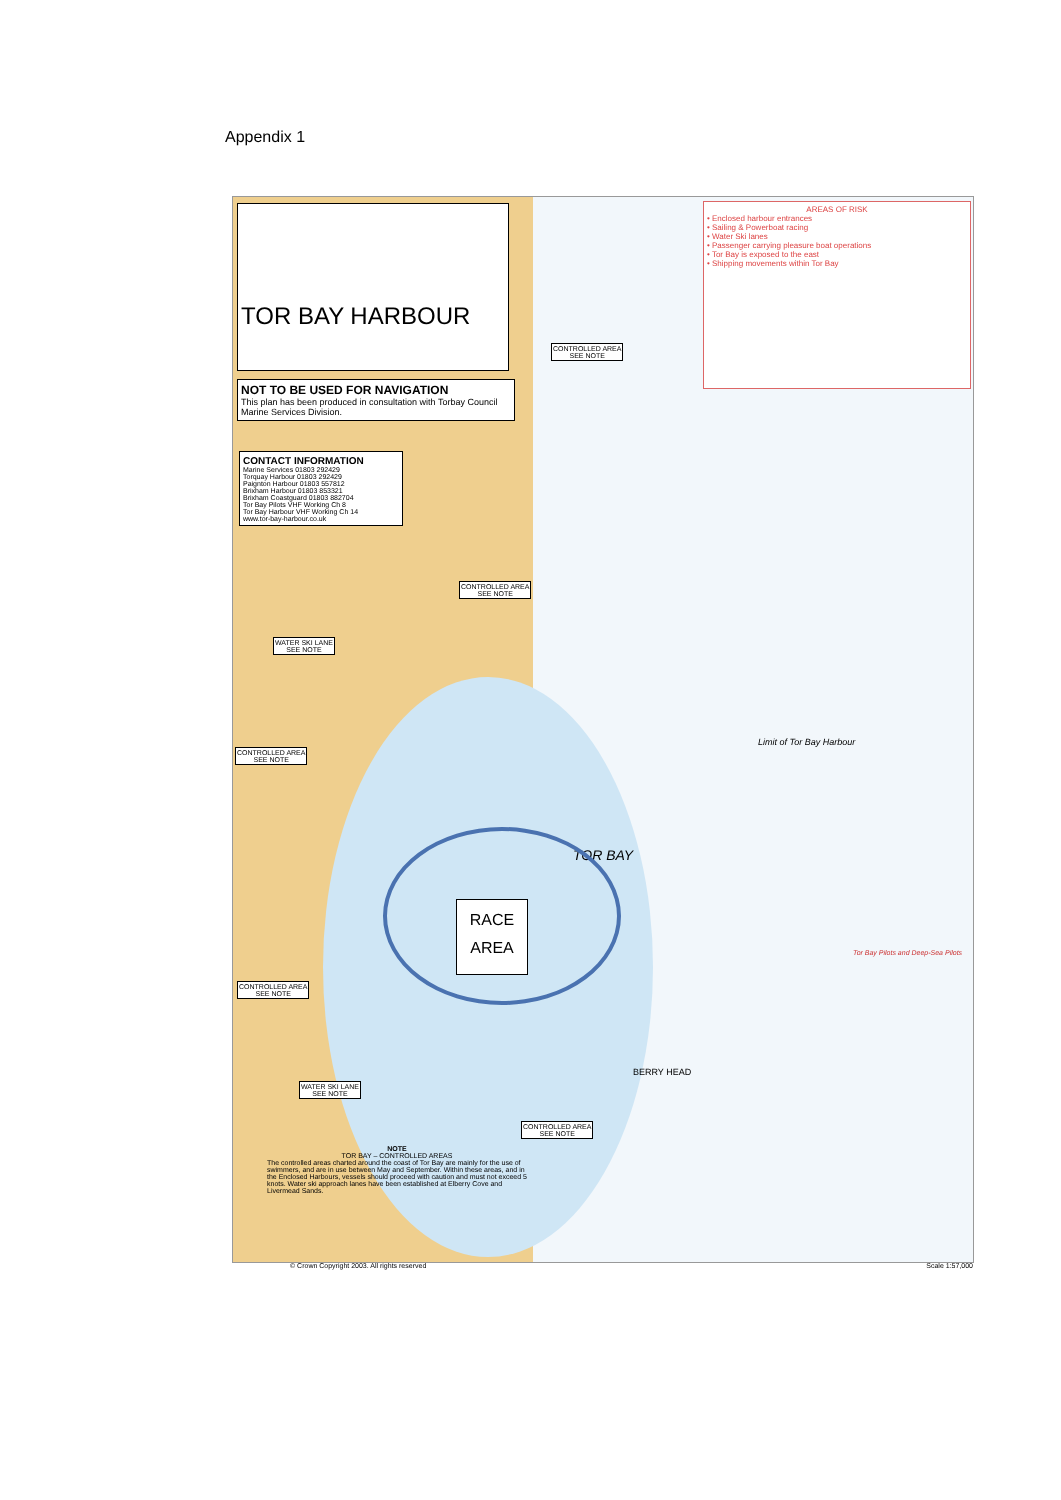Appendix 1
TOR BAY HARBOUR
NOT TO BE USED FOR NAVIGATION
This plan has been produced in consultation with Torbay Council Marine Services Division.
CONTACT INFORMATION
Marine Services 01803 292429
Torquay Harbour 01803 292429
Paignton Harbour 01803 557812
Brixham Harbour 01803 853321
Brixham Coastguard 01803 882704
Tor Bay Pilots VHF Working Ch 8
Tor Bay Harbour VHF Working Ch 14
www.tor-bay-harbour.co.uk
AREAS OF RISK• Enclosed harbour entrances
• Sailing & Powerboat racing
• Water Ski lanes
• Passenger carrying pleasure boat operations
• Tor Bay is exposed to the east
• Shipping movements within Tor Bay
CONTROLLED AREA
SEE NOTE
CONTROLLED AREA
SEE NOTE
WATER SKI LANE
SEE NOTE
CONTROLLED AREA
SEE NOTE
CONTROLLED AREA
SEE NOTE
WATER SKI LANE
SEE NOTE
CONTROLLED AREA
SEE NOTE
TOR BAY
BERRY HEAD
Limit of Tor Bay Harbour
Tor Bay Pilots and Deep-Sea Pilots
NOTE
TOR BAY – CONTROLLED AREASThe controlled areas charted around the coast of Tor Bay are mainly for the use of swimmers, and are in use between May and September. Within these areas, and in the Enclosed Harbours, vessels should proceed with caution and must not exceed 5 knots. Water ski approach lanes have been established at Elberry Cove and Livermead Sands.
RACE
AREA
© Crown Copyright 2003. All rights reserved
Scale 1:57,000